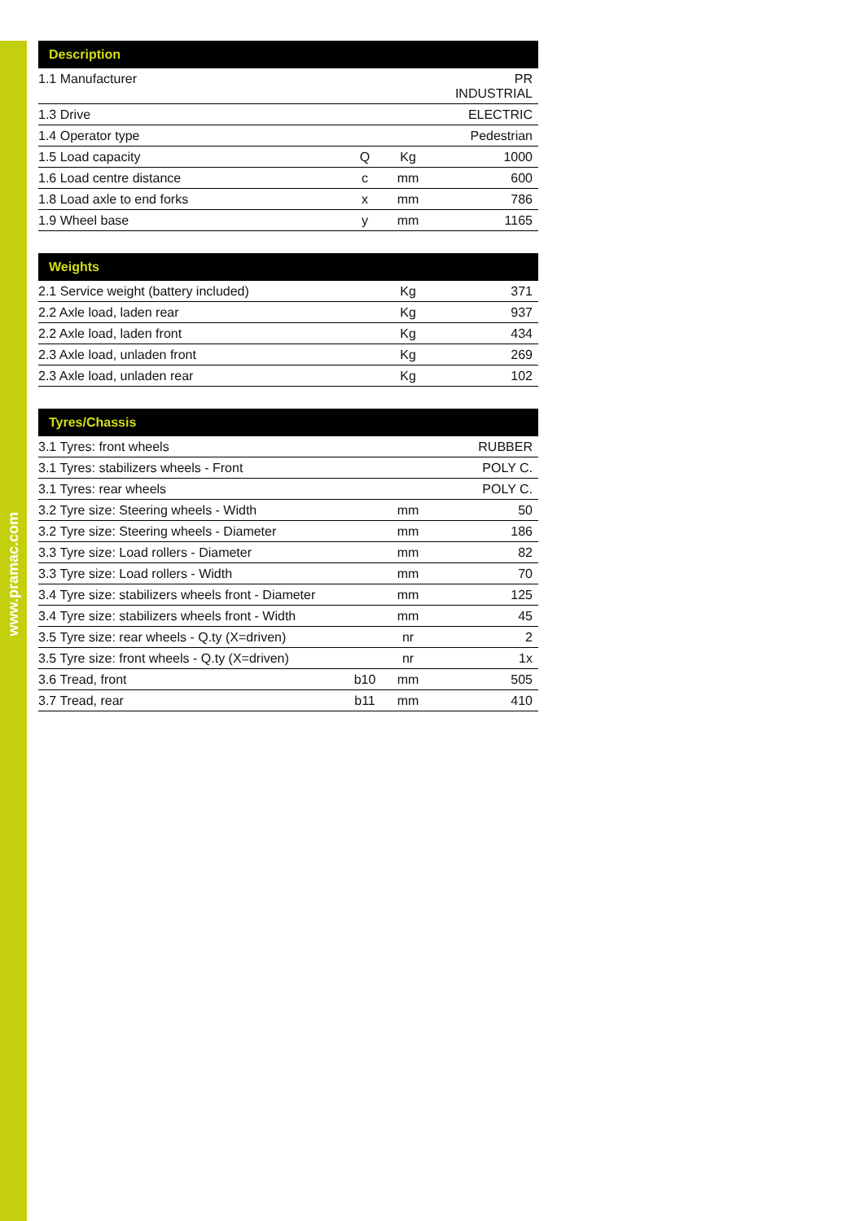www.pramac.com
| Description | | | |
| --- | --- | --- | --- |
| 1.1 Manufacturer | | | PR INDUSTRIAL |
| 1.3 Drive | | | ELECTRIC |
| 1.4 Operator type | | | Pedestrian |
| 1.5 Load capacity | Q | Kg | 1000 |
| 1.6 Load centre distance | c | mm | 600 |
| 1.8 Load axle to end forks | x | mm | 786 |
| 1.9 Wheel base | y | mm | 1165 |
| Weights | | | |
| --- | --- | --- | --- |
| 2.1 Service weight (battery included) | | Kg | 371 |
| 2.2 Axle load, laden rear | | Kg | 937 |
| 2.2 Axle load, laden front | | Kg | 434 |
| 2.3 Axle load, unladen front | | Kg | 269 |
| 2.3 Axle load, unladen rear | | Kg | 102 |
| Tyres/Chassis | | | |
| --- | --- | --- | --- |
| 3.1 Tyres: front wheels | | | RUBBER |
| 3.1 Tyres: stabilizers wheels - Front | | | POLY C. |
| 3.1 Tyres: rear wheels | | | POLY C. |
| 3.2 Tyre size: Steering wheels - Width | | mm | 50 |
| 3.2 Tyre size: Steering wheels - Diameter | | mm | 186 |
| 3.3 Tyre size: Load rollers - Diameter | | mm | 82 |
| 3.3 Tyre size: Load rollers - Width | | mm | 70 |
| 3.4 Tyre size: stabilizers wheels front - Diameter | | mm | 125 |
| 3.4 Tyre size: stabilizers wheels front - Width | | mm | 45 |
| 3.5 Tyre size: rear wheels - Q.ty (X=driven) | | nr | 2 |
| 3.5 Tyre size: front wheels - Q.ty (X=driven) | | nr | 1x |
| 3.6 Tread, front | b10 | mm | 505 |
| 3.7 Tread, rear | b11 | mm | 410 |